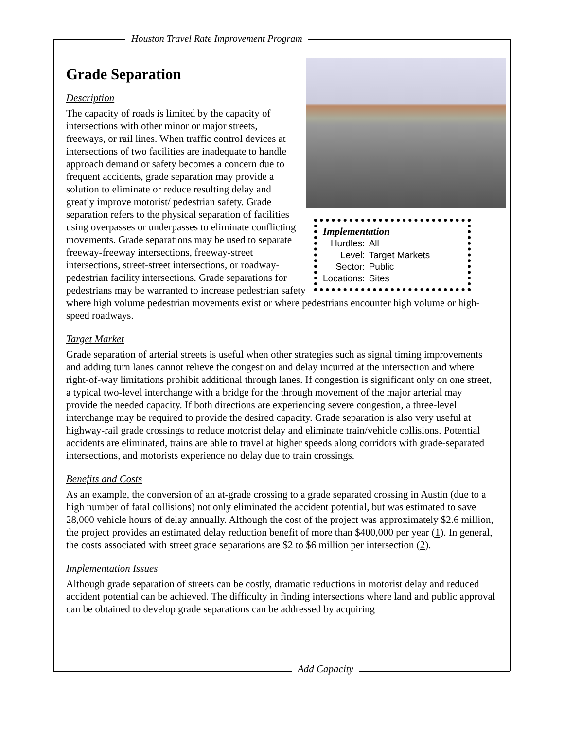Houston Travel Rate Improvement Program
Grade Separation
Description
Implementation
| Hurdles: | All |
| Level: | Target Markets |
| Sector: | Public |
| Locations: | Sites |
The capacity of roads is limited by the capacity of intersections with other minor or major streets, freeways, or rail lines. When traffic control devices at intersections of two facilities are inadequate to handle approach demand or safety becomes a concern due to frequent accidents, grade separation may provide a solution to eliminate or reduce resulting delay and greatly improve motorist/ pedestrian safety. Grade separation refers to the physical separation of facilities using overpasses or underpasses to eliminate conflicting movements. Grade separations may be used to separate freeway-freeway intersections, freeway-street intersections, street-street intersections, or roadway-pedestrian facility intersections. Grade separations for pedestrians may be warranted to increase pedestrian safety where high volume pedestrian movements exist or where pedestrians encounter high volume or high-speed roadways.
Target Market
Grade separation of arterial streets is useful when other strategies such as signal timing improvements and adding turn lanes cannot relieve the congestion and delay incurred at the intersection and where right-of-way limitations prohibit additional through lanes. If congestion is significant only on one street, a typical two-level interchange with a bridge for the through movement of the major arterial may provide the needed capacity. If both directions are experiencing severe congestion, a three-level interchange may be required to provide the desired capacity. Grade separation is also very useful at highway-rail grade crossings to reduce motorist delay and eliminate train/vehicle collisions. Potential accidents are eliminated, trains are able to travel at higher speeds along corridors with grade-separated intersections, and motorists experience no delay due to train crossings.
Benefits and Costs
As an example, the conversion of an at-grade crossing to a grade separated crossing in Austin (due to a high number of fatal collisions) not only eliminated the accident potential, but was estimated to save 28,000 vehicle hours of delay annually. Although the cost of the project was approximately $2.6 million, the project provides an estimated delay reduction benefit of more than $400,000 per year (1). In general, the costs associated with street grade separations are $2 to $6 million per intersection (2).
Implementation Issues
Although grade separation of streets can be costly, dramatic reductions in motorist delay and reduced accident potential can be achieved. The difficulty in finding intersections where land and public approval can be obtained to develop grade separations can be addressed by acquiring
Add Capacity